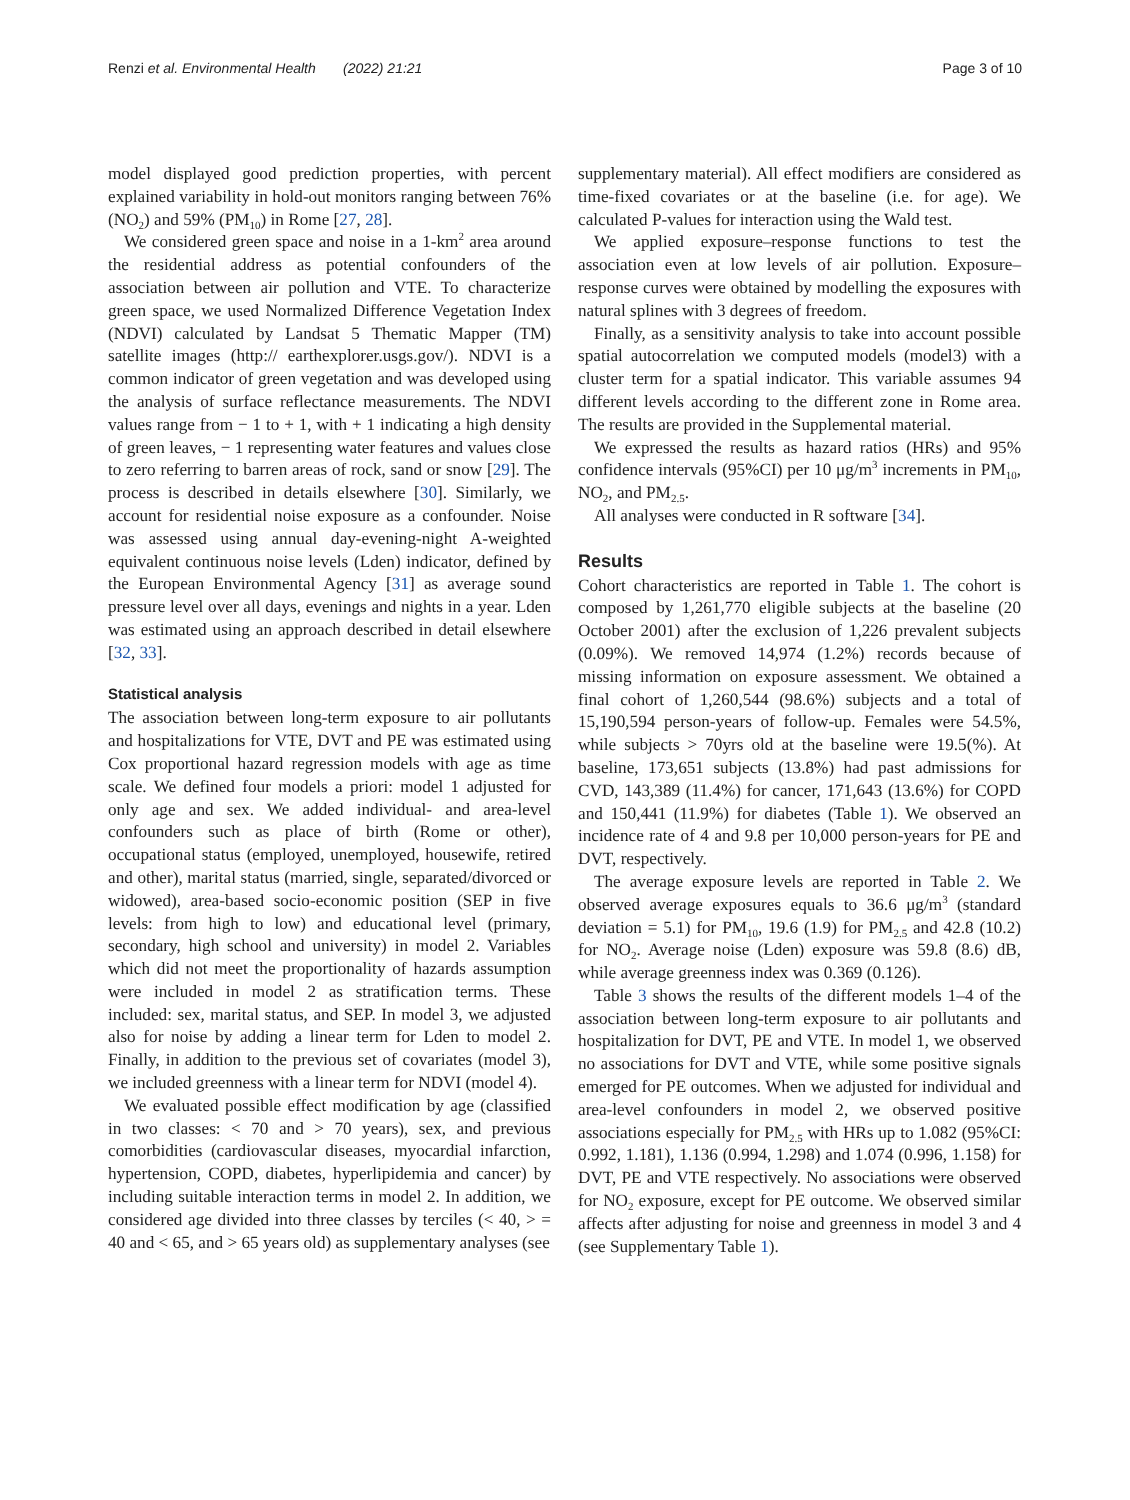Renzi et al. Environmental Health (2022) 21:21 Page 3 of 10
model displayed good prediction properties, with percent explained variability in hold-out monitors ranging between 76% (NO<sub>2</sub>) and 59% (PM<sub>10</sub>) in Rome [27, 28].
We considered green space and noise in a 1-km<sup>2</sup> area around the residential address as potential confounders of the association between air pollution and VTE. To characterize green space, we used Normalized Difference Vegetation Index (NDVI) calculated by Landsat 5 Thematic Mapper (TM) satellite images (http:// earthexplorer.usgs.gov/). NDVI is a common indicator of green vegetation and was developed using the analysis of surface reflectance measurements. The NDVI values range from − 1 to + 1, with + 1 indicating a high density of green leaves, − 1 representing water features and values close to zero referring to barren areas of rock, sand or snow [29]. The process is described in details elsewhere [30]. Similarly, we account for residential noise exposure as a confounder. Noise was assessed using annual day-evening-night A-weighted equivalent continuous noise levels (Lden) indicator, defined by the European Environmental Agency [31] as average sound pressure level over all days, evenings and nights in a year. Lden was estimated using an approach described in detail elsewhere [32, 33].
Statistical analysis
The association between long-term exposure to air pollutants and hospitalizations for VTE, DVT and PE was estimated using Cox proportional hazard regression models with age as time scale. We defined four models a priori: model 1 adjusted for only age and sex. We added individual- and area-level confounders such as place of birth (Rome or other), occupational status (employed, unemployed, housewife, retired and other), marital status (married, single, separated/divorced or widowed), area-based socio-economic position (SEP in five levels: from high to low) and educational level (primary, secondary, high school and university) in model 2. Variables which did not meet the proportionality of hazards assumption were included in model 2 as stratification terms. These included: sex, marital status, and SEP. In model 3, we adjusted also for noise by adding a linear term for Lden to model 2. Finally, in addition to the previous set of covariates (model 3), we included greenness with a linear term for NDVI (model 4).
We evaluated possible effect modification by age (classified in two classes: < 70 and > 70 years), sex, and previous comorbidities (cardiovascular diseases, myocardial infarction, hypertension, COPD, diabetes, hyperlipidemia and cancer) by including suitable interaction terms in model 2. In addition, we considered age divided into three classes by terciles (< 40, > = 40 and < 65, and > 65 years old) as supplementary analyses (see
supplementary material). All effect modifiers are considered as time-fixed covariates or at the baseline (i.e. for age). We calculated P-values for interaction using the Wald test.
We applied exposure–response functions to test the association even at low levels of air pollution. Exposure–response curves were obtained by modelling the exposures with natural splines with 3 degrees of freedom.
Finally, as a sensitivity analysis to take into account possible spatial autocorrelation we computed models (model3) with a cluster term for a spatial indicator. This variable assumes 94 different levels according to the different zone in Rome area. The results are provided in the Supplemental material.
We expressed the results as hazard ratios (HRs) and 95% confidence intervals (95%CI) per 10 μg/m<sup>3</sup> increments in PM<sub>10</sub>, NO<sub>2</sub>, and PM<sub>2.5</sub>.
All analyses were conducted in R software [34].
Results
Cohort characteristics are reported in Table 1. The cohort is composed by 1,261,770 eligible subjects at the baseline (20 October 2001) after the exclusion of 1,226 prevalent subjects (0.09%). We removed 14,974 (1.2%) records because of missing information on exposure assessment. We obtained a final cohort of 1,260,544 (98.6%) subjects and a total of 15,190,594 person-years of follow-up. Females were 54.5%, while subjects > 70yrs old at the baseline were 19.5(%). At baseline, 173,651 subjects (13.8%) had past admissions for CVD, 143,389 (11.4%) for cancer, 171,643 (13.6%) for COPD and 150,441 (11.9%) for diabetes (Table 1). We observed an incidence rate of 4 and 9.8 per 10,000 person-years for PE and DVT, respectively.
The average exposure levels are reported in Table 2. We observed average exposures equals to 36.6 μg/m<sup>3</sup> (standard deviation = 5.1) for PM<sub>10</sub>, 19.6 (1.9) for PM<sub>2.5</sub> and 42.8 (10.2) for NO<sub>2</sub>. Average noise (Lden) exposure was 59.8 (8.6) dB, while average greenness index was 0.369 (0.126).
Table 3 shows the results of the different models 1–4 of the association between long-term exposure to air pollutants and hospitalization for DVT, PE and VTE. In model 1, we observed no associations for DVT and VTE, while some positive signals emerged for PE outcomes. When we adjusted for individual and area-level confounders in model 2, we observed positive associations especially for PM<sub>2.5</sub> with HRs up to 1.082 (95%CI: 0.992, 1.181), 1.136 (0.994, 1.298) and 1.074 (0.996, 1.158) for DVT, PE and VTE respectively. No associations were observed for NO<sub>2</sub> exposure, except for PE outcome. We observed similar affects after adjusting for noise and greenness in model 3 and 4 (see Supplementary Table 1).